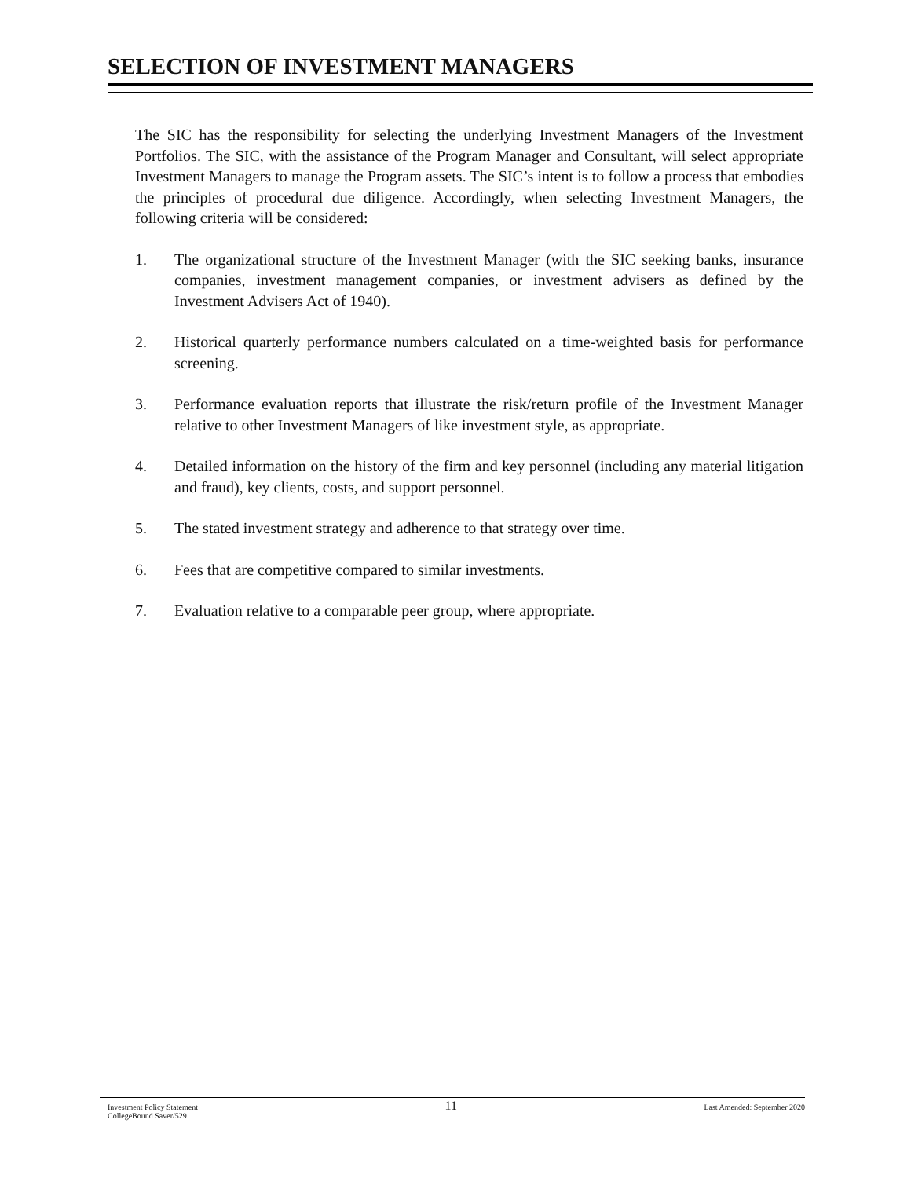SELECTION OF INVESTMENT MANAGERS
The SIC has the responsibility for selecting the underlying Investment Managers of the Investment Portfolios. The SIC, with the assistance of the Program Manager and Consultant, will select appropriate Investment Managers to manage the Program assets. The SIC’s intent is to follow a process that embodies the principles of procedural due diligence. Accordingly, when selecting Investment Managers, the following criteria will be considered:
1. The organizational structure of the Investment Manager (with the SIC seeking banks, insurance companies, investment management companies, or investment advisers as defined by the Investment Advisers Act of 1940).
2. Historical quarterly performance numbers calculated on a time-weighted basis for performance screening.
3. Performance evaluation reports that illustrate the risk/return profile of the Investment Manager relative to other Investment Managers of like investment style, as appropriate.
4. Detailed information on the history of the firm and key personnel (including any material litigation and fraud), key clients, costs, and support personnel.
5. The stated investment strategy and adherence to that strategy over time.
6. Fees that are competitive compared to similar investments.
7. Evaluation relative to a comparable peer group, where appropriate.
Investment Policy Statement
CollegeBound Saver/529
11
Last Amended: September 2020